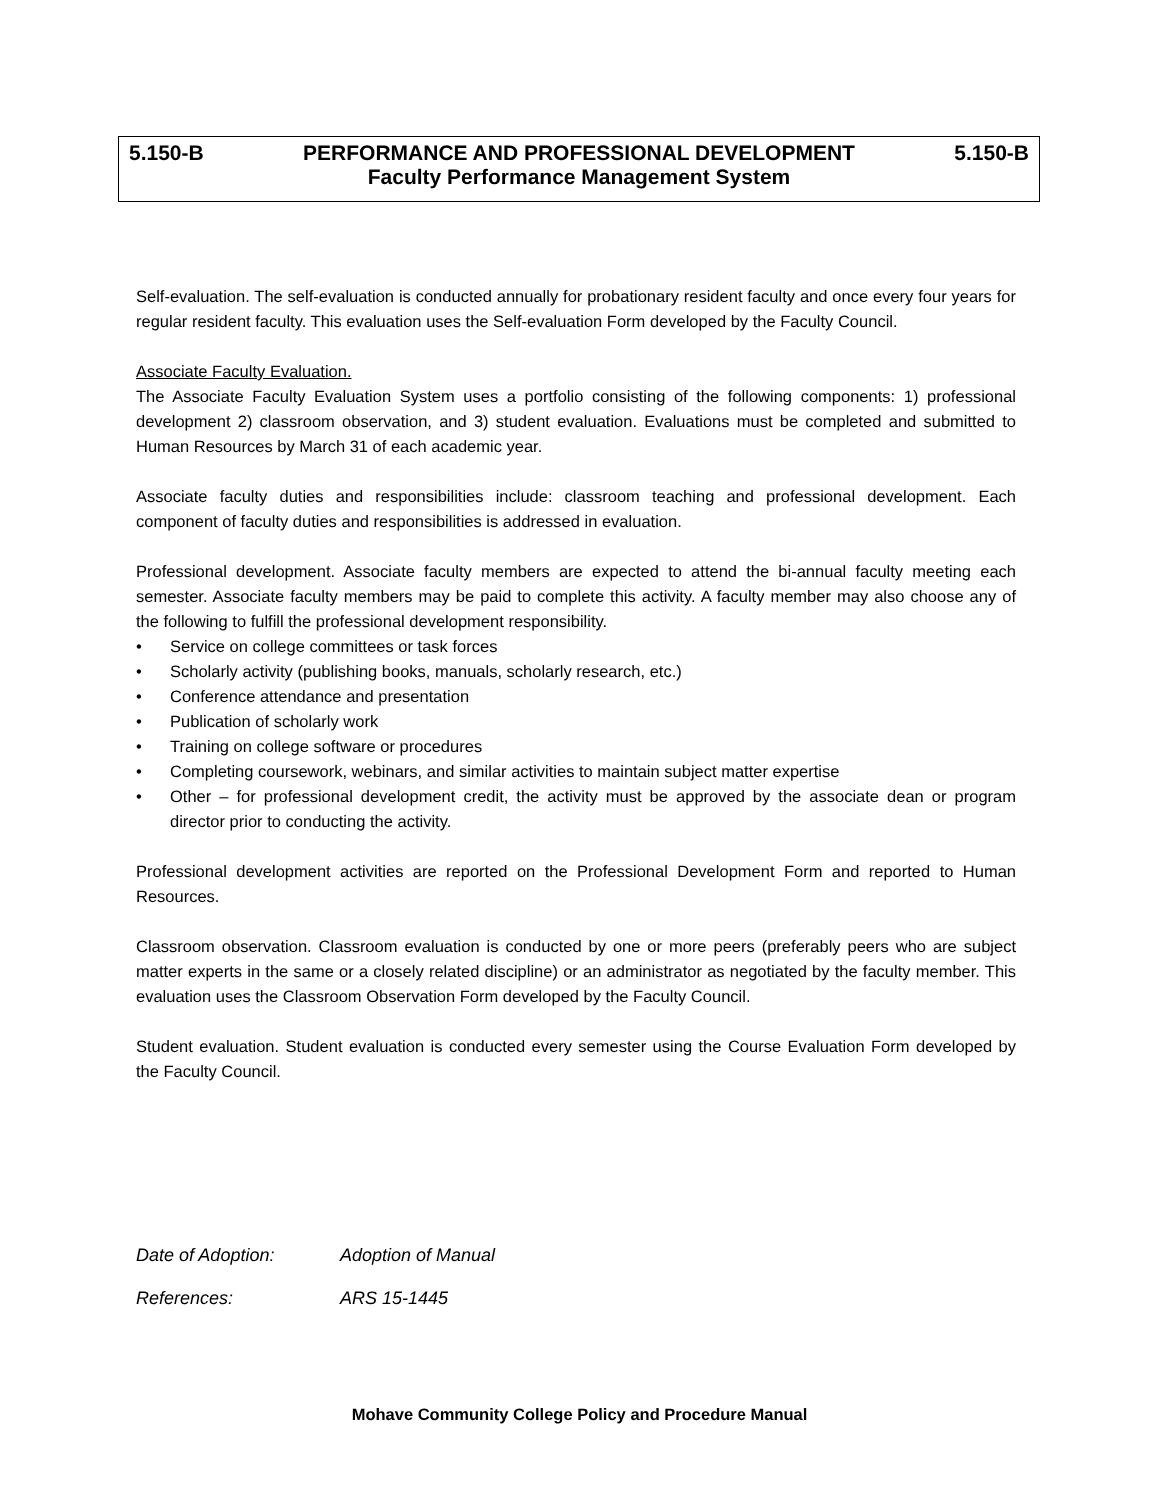5.150-B PERFORMANCE AND PROFESSIONAL DEVELOPMENT 5.150-B
Faculty Performance Management System
Self-evaluation. The self-evaluation is conducted annually for probationary resident faculty and once every four years for regular resident faculty. This evaluation uses the Self-evaluation Form developed by the Faculty Council.
Associate Faculty Evaluation.
The Associate Faculty Evaluation System uses a portfolio consisting of the following components: 1) professional development 2) classroom observation, and 3) student evaluation. Evaluations must be completed and submitted to Human Resources by March 31 of each academic year.
Associate faculty duties and responsibilities include: classroom teaching and professional development. Each component of faculty duties and responsibilities is addressed in evaluation.
Professional development. Associate faculty members are expected to attend the bi-annual faculty meeting each semester. Associate faculty members may be paid to complete this activity. A faculty member may also choose any of the following to fulfill the professional development responsibility.
• Service on college committees or task forces
• Scholarly activity (publishing books, manuals, scholarly research, etc.)
• Conference attendance and presentation
• Publication of scholarly work
• Training on college software or procedures
• Completing coursework, webinars, and similar activities to maintain subject matter expertise
• Other – for professional development credit, the activity must be approved by the associate dean or program director prior to conducting the activity.
Professional development activities are reported on the Professional Development Form and reported to Human Resources.
Classroom observation. Classroom evaluation is conducted by one or more peers (preferably peers who are subject matter experts in the same or a closely related discipline) or an administrator as negotiated by the faculty member. This evaluation uses the Classroom Observation Form developed by the Faculty Council.
Student evaluation. Student evaluation is conducted every semester using the Course Evaluation Form developed by the Faculty Council.
Date of Adoption: Adoption of Manual
References: ARS 15-1445
Mohave Community College Policy and Procedure Manual